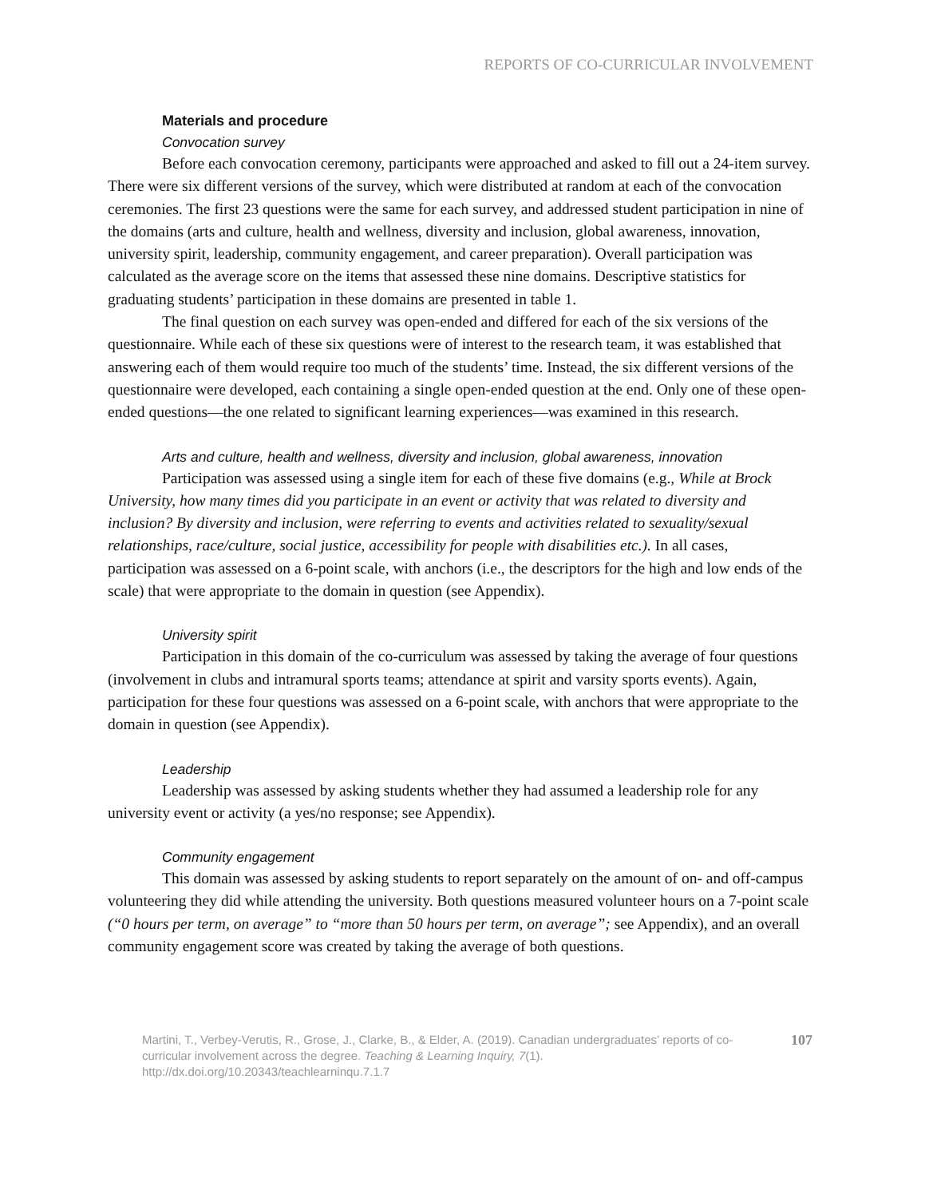REPORTS OF CO-CURRICULAR INVOLVEMENT
Materials and procedure
Convocation survey
Before each convocation ceremony, participants were approached and asked to fill out a 24-item survey. There were six different versions of the survey, which were distributed at random at each of the convocation ceremonies. The first 23 questions were the same for each survey, and addressed student participation in nine of the domains (arts and culture, health and wellness, diversity and inclusion, global awareness, innovation, university spirit, leadership, community engagement, and career preparation). Overall participation was calculated as the average score on the items that assessed these nine domains. Descriptive statistics for graduating students’ participation in these domains are presented in table 1.
The final question on each survey was open-ended and differed for each of the six versions of the questionnaire. While each of these six questions were of interest to the research team, it was established that answering each of them would require too much of the students’ time. Instead, the six different versions of the questionnaire were developed, each containing a single open-ended question at the end. Only one of these open-ended questions—the one related to significant learning experiences—was examined in this research.
Arts and culture, health and wellness, diversity and inclusion, global awareness, innovation
Participation was assessed using a single item for each of these five domains (e.g., While at Brock University, how many times did you participate in an event or activity that was related to diversity and inclusion? By diversity and inclusion, were referring to events and activities related to sexuality/sexual relationships, race/culture, social justice, accessibility for people with disabilities etc.). In all cases, participation was assessed on a 6-point scale, with anchors (i.e., the descriptors for the high and low ends of the scale) that were appropriate to the domain in question (see Appendix).
University spirit
Participation in this domain of the co-curriculum was assessed by taking the average of four questions (involvement in clubs and intramural sports teams; attendance at spirit and varsity sports events). Again, participation for these four questions was assessed on a 6-point scale, with anchors that were appropriate to the domain in question (see Appendix).
Leadership
Leadership was assessed by asking students whether they had assumed a leadership role for any university event or activity (a yes/no response; see Appendix).
Community engagement
This domain was assessed by asking students to report separately on the amount of on- and off-campus volunteering they did while attending the university. Both questions measured volunteer hours on a 7-point scale (“0 hours per term, on average” to “more than 50 hours per term, on average”; see Appendix), and an overall community engagement score was created by taking the average of both questions.
Martini, T., Verbey-Verutis, R., Grose, J., Clarke, B., & Elder, A. (2019). Canadian undergraduates’ reports of co-curricular involvement across the degree. Teaching & Learning Inquiry, 7(1). http://dx.doi.org/10.20343/teachlearninqu.7.1.7
107